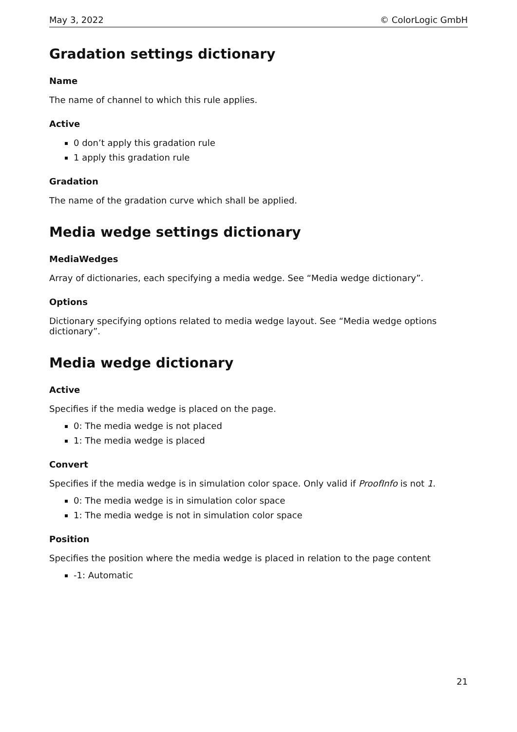May 3, 2022 © ColorLogic GmbH
Gradation settings dictionary
Name
The name of channel to which this rule applies.
Active
0 don’t apply this gradation rule
1 apply this gradation rule
Gradation
The name of the gradation curve which shall be applied.
Media wedge settings dictionary
MediaWedges
Array of dictionaries, each specifying a media wedge. See “Media wedge dictionary”.
Options
Dictionary specifying options related to media wedge layout. See “Media wedge options dictionary”.
Media wedge dictionary
Active
Specifies if the media wedge is placed on the page.
0: The media wedge is not placed
1: The media wedge is placed
Convert
Specifies if the media wedge is in simulation color space. Only valid if ProofInfo is not 1.
0: The media wedge is in simulation color space
1: The media wedge is not in simulation color space
Position
Specifies the position where the media wedge is placed in relation to the page content
-1: Automatic
21